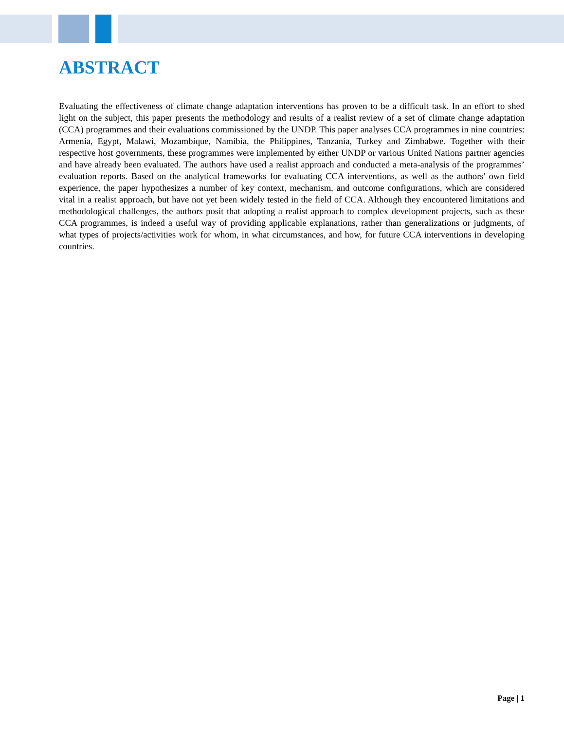ABSTRACT
Evaluating the effectiveness of climate change adaptation interventions has proven to be a difficult task. In an effort to shed light on the subject, this paper presents the methodology and results of a realist review of a set of climate change adaptation (CCA) programmes and their evaluations commissioned by the UNDP. This paper analyses CCA programmes in nine countries: Armenia, Egypt, Malawi, Mozambique, Namibia, the Philippines, Tanzania, Turkey and Zimbabwe. Together with their respective host governments, these programmes were implemented by either UNDP or various United Nations partner agencies and have already been evaluated. The authors have used a realist approach and conducted a meta-analysis of the programmes’ evaluation reports. Based on the analytical frameworks for evaluating CCA interventions, as well as the authors' own field experience, the paper hypothesizes a number of key context, mechanism, and outcome configurations, which are considered vital in a realist approach, but have not yet been widely tested in the field of CCA. Although they encountered limitations and methodological challenges, the authors posit that adopting a realist approach to complex development projects, such as these CCA programmes, is indeed a useful way of providing applicable explanations, rather than generalizations or judgments, of what types of projects/activities work for whom, in what circumstances, and how, for future CCA interventions in developing countries.
Page | 1